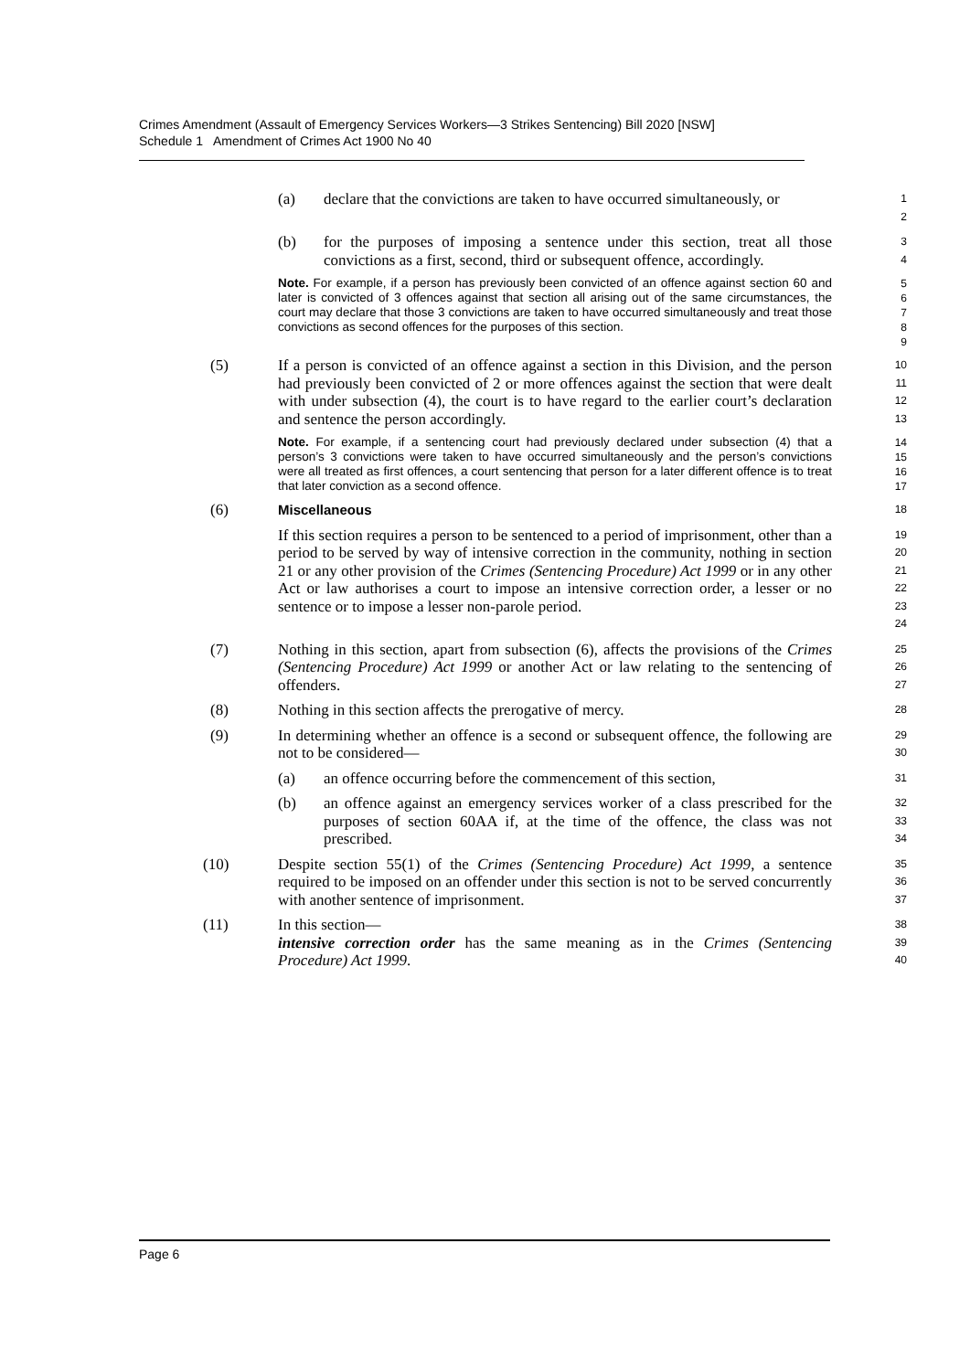Crimes Amendment (Assault of Emergency Services Workers—3 Strikes Sentencing) Bill 2020 [NSW]
Schedule 1 Amendment of Crimes Act 1900 No 40
(a) declare that the convictions are taken to have occurred simultaneously, or
1
2
(b) for the purposes of imposing a sentence under this section, treat all those convictions as a first, second, third or subsequent offence, accordingly.
3
4
Note. For example, if a person has previously been convicted of an offence against section 60 and later is convicted of 3 offences against that section all arising out of the same circumstances, the court may declare that those 3 convictions are taken to have occurred simultaneously and treat those convictions as second offences for the purposes of this section.
5
6
7
8
9
(5) If a person is convicted of an offence against a section in this Division, and the person had previously been convicted of 2 or more offences against the section that were dealt with under subsection (4), the court is to have regard to the earlier court’s declaration and sentence the person accordingly.
10
11
12
13
Note. For example, if a sentencing court had previously declared under subsection (4) that a person’s 3 convictions were taken to have occurred simultaneously and the person’s convictions were all treated as first offences, a court sentencing that person for a later different offence is to treat that later conviction as a second offence.
14
15
16
17
(6) Miscellaneous
18
If this section requires a person to be sentenced to a period of imprisonment, other than a period to be served by way of intensive correction in the community, nothing in section 21 or any other provision of the Crimes (Sentencing Procedure) Act 1999 or in any other Act or law authorises a court to impose an intensive correction order, a lesser or no sentence or to impose a lesser non-parole period.
19
20
21
22
23
24
(7) Nothing in this section, apart from subsection (6), affects the provisions of the Crimes (Sentencing Procedure) Act 1999 or another Act or law relating to the sentencing of offenders.
25
26
27
(8) Nothing in this section affects the prerogative of mercy.
28
(9) In determining whether an offence is a second or subsequent offence, the following are not to be considered—
29
30
(a) an offence occurring before the commencement of this section,
31
(b) an offence against an emergency services worker of a class prescribed for the purposes of section 60AA if, at the time of the offence, the class was not prescribed.
32
33
34
(10) Despite section 55(1) of the Crimes (Sentencing Procedure) Act 1999, a sentence required to be imposed on an offender under this section is not to be served concurrently with another sentence of imprisonment.
35
36
37
(11) In this section—
intensive correction order has the same meaning as in the Crimes (Sentencing Procedure) Act 1999.
38
39
40
Page 6